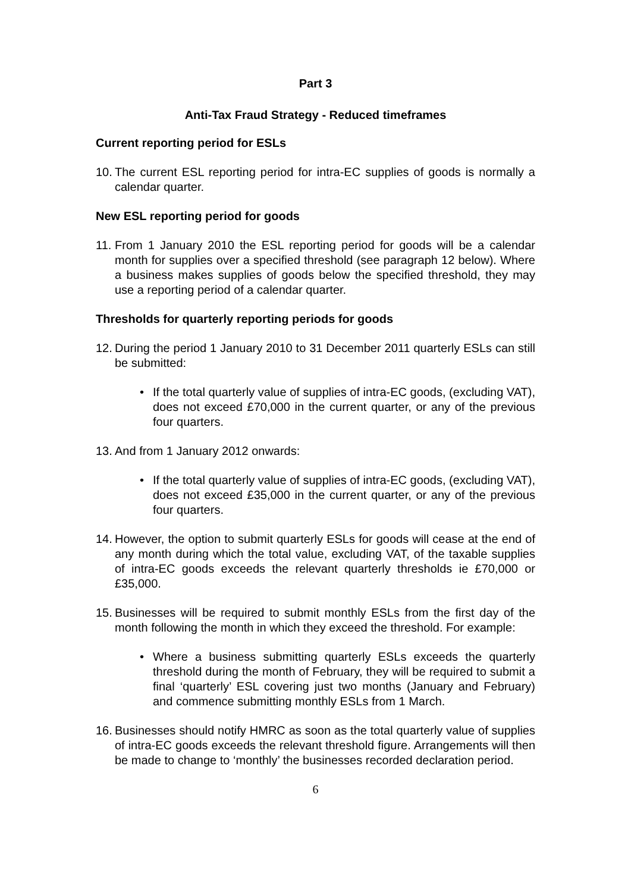Part 3
Anti-Tax Fraud Strategy - Reduced timeframes
Current reporting period for ESLs
10. The current ESL reporting period for intra-EC supplies of goods is normally a calendar quarter.
New ESL reporting period for goods
11. From 1 January 2010 the ESL reporting period for goods will be a calendar month for supplies over a specified threshold (see paragraph 12 below). Where a business makes supplies of goods below the specified threshold, they may use a reporting period of a calendar quarter.
Thresholds for quarterly reporting periods for goods
12. During the period 1 January 2010 to 31 December 2011 quarterly ESLs can still be submitted:
• If the total quarterly value of supplies of intra-EC goods, (excluding VAT), does not exceed £70,000 in the current quarter, or any of the previous four quarters.
13. And from 1 January 2012 onwards:
• If the total quarterly value of supplies of intra-EC goods, (excluding VAT), does not exceed £35,000 in the current quarter, or any of the previous four quarters.
14. However, the option to submit quarterly ESLs for goods will cease at the end of any month during which the total value, excluding VAT, of the taxable supplies of intra-EC goods exceeds the relevant quarterly thresholds ie £70,000 or £35,000.
15. Businesses will be required to submit monthly ESLs from the first day of the month following the month in which they exceed the threshold. For example:
• Where a business submitting quarterly ESLs exceeds the quarterly threshold during the month of February, they will be required to submit a final ‘quarterly’ ESL covering just two months (January and February) and commence submitting monthly ESLs from 1 March.
16. Businesses should notify HMRC as soon as the total quarterly value of supplies of intra-EC goods exceeds the relevant threshold figure. Arrangements will then be made to change to ‘monthly’ the businesses recorded declaration period.
6